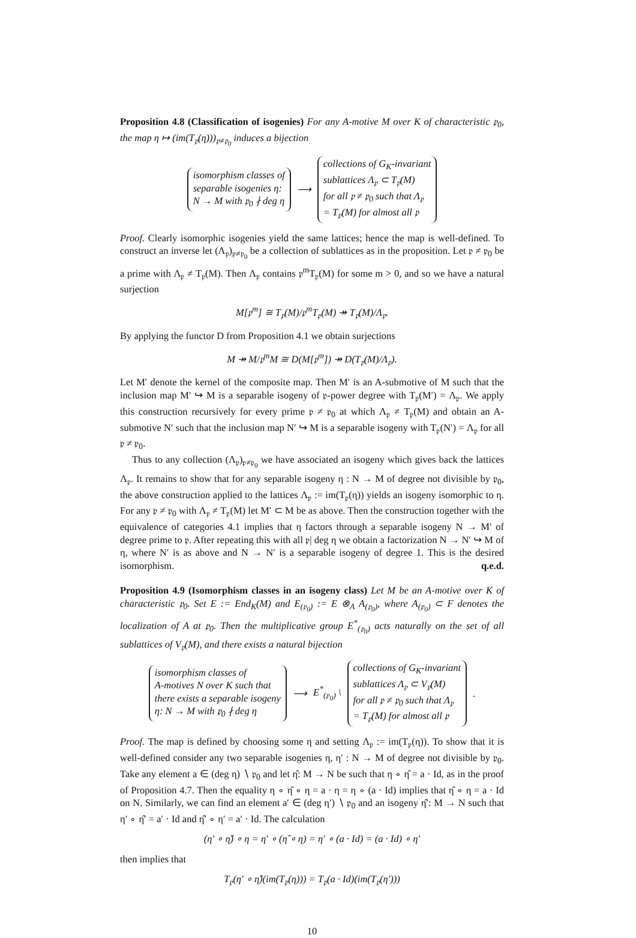Proposition 4.8 (Classification of isogenies) For any A-motive M over K of characteristic 𝔭<sub>0</sub>, the map η ↦ (im(T<sub>𝔭</sub>(η)))<sub>𝔭≠𝔭<sub>0</sub></sub> induces a bijection
isomorphism classes of
separable isogenies η:
N → M with 𝔭<sub>0</sub> ∤ deg η
⟶
collections of G<sub>K</sub>-invariant
sublattices Λ<sub>𝔭</sub> ⊂ T<sub>𝔭</sub>(M)
for all 𝔭 ≠ 𝔭<sub>0</sub> such that Λ<sub>𝔭</sub>
= T<sub>𝔭</sub>(M) for almost all 𝔭
Proof. Clearly isomorphic isogenies yield the same lattices; hence the map is well-defined. To construct an inverse let (Λ<sub>𝔭</sub>)<sub>𝔭≠𝔭<sub>0</sub></sub> be a collection of sublattices as in the proposition. Let 𝔭 ≠ 𝔭<sub>0</sub> be a prime with Λ<sub>𝔭</sub> ≠ T<sub>𝔭</sub>(M). Then Λ<sub>𝔭</sub> contains 𝔭<sup>m</sup>T<sub>𝔭</sub>(M) for some m > 0, and so we have a natural surjection
M[𝔭<sup>m</sup>] ≅ T<sub>𝔭</sub>(M)/𝔭<sup>m</sup>T<sub>𝔭</sub>(M) ↠ T<sub>𝔭</sub>(M)/Λ<sub>𝔭</sub>.
By applying the functor D from Proposition 4.1 we obtain surjections
M ↠ M/𝔭<sup>m</sup>M ≅ D(M[𝔭<sup>m</sup>]) ↠ D(T<sub>𝔭</sub>(M)/Λ<sub>𝔭</sub>).
Let M′ denote the kernel of the composite map. Then M′ is an A-submotive of M such that the inclusion map M′ ↪ M is a separable isogeny of 𝔭-power degree with T<sub>𝔭</sub>(M′) = Λ<sub>𝔭</sub>. We apply this construction recursively for every prime 𝔭 ≠ 𝔭<sub>0</sub> at which Λ<sub>𝔭</sub> ≠ T<sub>𝔭</sub>(M) and obtain an A-submotive N′ such that the inclusion map N′ ↪ M is a separable isogeny with T<sub>𝔭</sub>(N′) = Λ<sub>𝔭</sub> for all 𝔭 ≠ 𝔭<sub>0</sub>.
Thus to any collection (Λ<sub>𝔭</sub>)<sub>𝔭≠𝔭<sub>0</sub></sub> we have associated an isogeny which gives back the lattices Λ<sub>𝔭</sub>. It remains to show that for any separable isogeny η : N → M of degree not divisible by 𝔭<sub>0</sub>, the above construction applied to the lattices Λ<sub>𝔭</sub> := im(T<sub>𝔭</sub>(η)) yields an isogeny isomorphic to η. For any 𝔭 ≠ 𝔭<sub>0</sub> with Λ<sub>𝔭</sub> ≠ T<sub>𝔭</sub>(M) let M′ ⊂ M be as above. Then the construction together with the equivalence of categories 4.1 implies that η factors through a separable isogeny N → M′ of degree prime to 𝔭. After repeating this with all 𝔭| deg η we obtain a factorization N → N′ ↪ M of η, where N′ is as above and N → N′ is a separable isogeny of degree 1. This is the desired isomorphism. q.e.d.
Proposition 4.9 (Isomorphism classes in an isogeny class) Let M be an A-motive over K of characteristic 𝔭<sub>0</sub>. Set E := End<sub>K</sub>(M) and E<sub>(𝔭<sub>0</sub>)</sub> := E ⊗<sub>A</sub> A<sub>(𝔭<sub>0</sub>)</sub>, where A<sub>(𝔭<sub>0</sub>)</sub> ⊂ F denotes the localization of A at 𝔭<sub>0</sub>. Then the multiplicative group E<sup>*</sup><sub>(𝔭<sub>0</sub>)</sub> acts naturally on the set of all sublattices of V<sub>𝔭</sub>(M), and there exists a natural bijection
isomorphism classes of
A-motives N over K such that
there exists a separable isogeny
η: N → M with 𝔭<sub>0</sub> ∤ deg η
⟶ E<sup>*</sup><sub>(𝔭<sub>0</sub>)</sub> \
collections of G<sub>K</sub>-invariant
sublattices Λ<sub>𝔭</sub> ⊂ V<sub>𝔭</sub>(M)
for all 𝔭 ≠ 𝔭<sub>0</sub> such that Λ<sub>𝔭</sub>
= T<sub>𝔭</sub>(M) for almost all 𝔭
.
Proof. The map is defined by choosing some η and setting Λ<sub>𝔭</sub> := im(T<sub>𝔭</sub>(η)). To show that it is well-defined consider any two separable isogenies η, η′ : N → M of degree not divisible by 𝔭<sub>0</sub>. Take any element a ∈ (deg η) ∖ 𝔭<sub>0</sub> and let η̂: M → N be such that η ∘ η̂ = a · Id, as in the proof of Proposition 4.7. Then the equality η ∘ η̂ ∘ η = a · η = η ∘ (a · Id) implies that η̂ ∘ η = a · Id on N. Similarly, we can find an element a′ ∈ (deg η′) ∖ 𝔭<sub>0</sub> and an isogeny η̂′: M → N such that η′ ∘ η̂′ = a′ · Id and η̂′ ∘ η′ = a′ · Id. The calculation
(η′ ∘ η̂) ∘ η = η′ ∘ (η̂ ∘ η) = η′ ∘ (a · Id) = (a · Id) ∘ η′
then implies that
T<sub>𝔭</sub>(η′ ∘ η̂)(im(T<sub>𝔭</sub>(η))) = T<sub>𝔭</sub>(a · Id)(im(T<sub>𝔭</sub>(η′)))
10